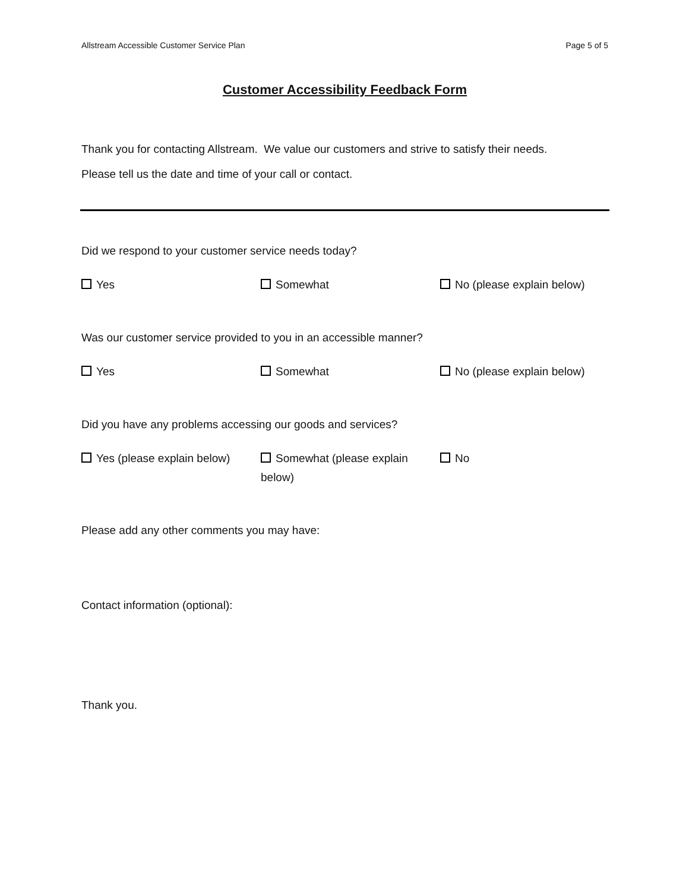Allstream Accessible Customer Service Plan Page 5 of 5
Customer Accessibility Feedback Form
Thank you for contacting Allstream. We value our customers and strive to satisfy their needs.
Please tell us the date and time of your call or contact.
Did we respond to your customer service needs today?
Yes Somewhat No (please explain below)
Was our customer service provided to you in an accessible manner?
Yes Somewhat No (please explain below)
Did you have any problems accessing our goods and services?
Yes (please explain below) Somewhat (please explain below)
No
Please add any other comments you may have:
Contact information (optional):
Thank you.